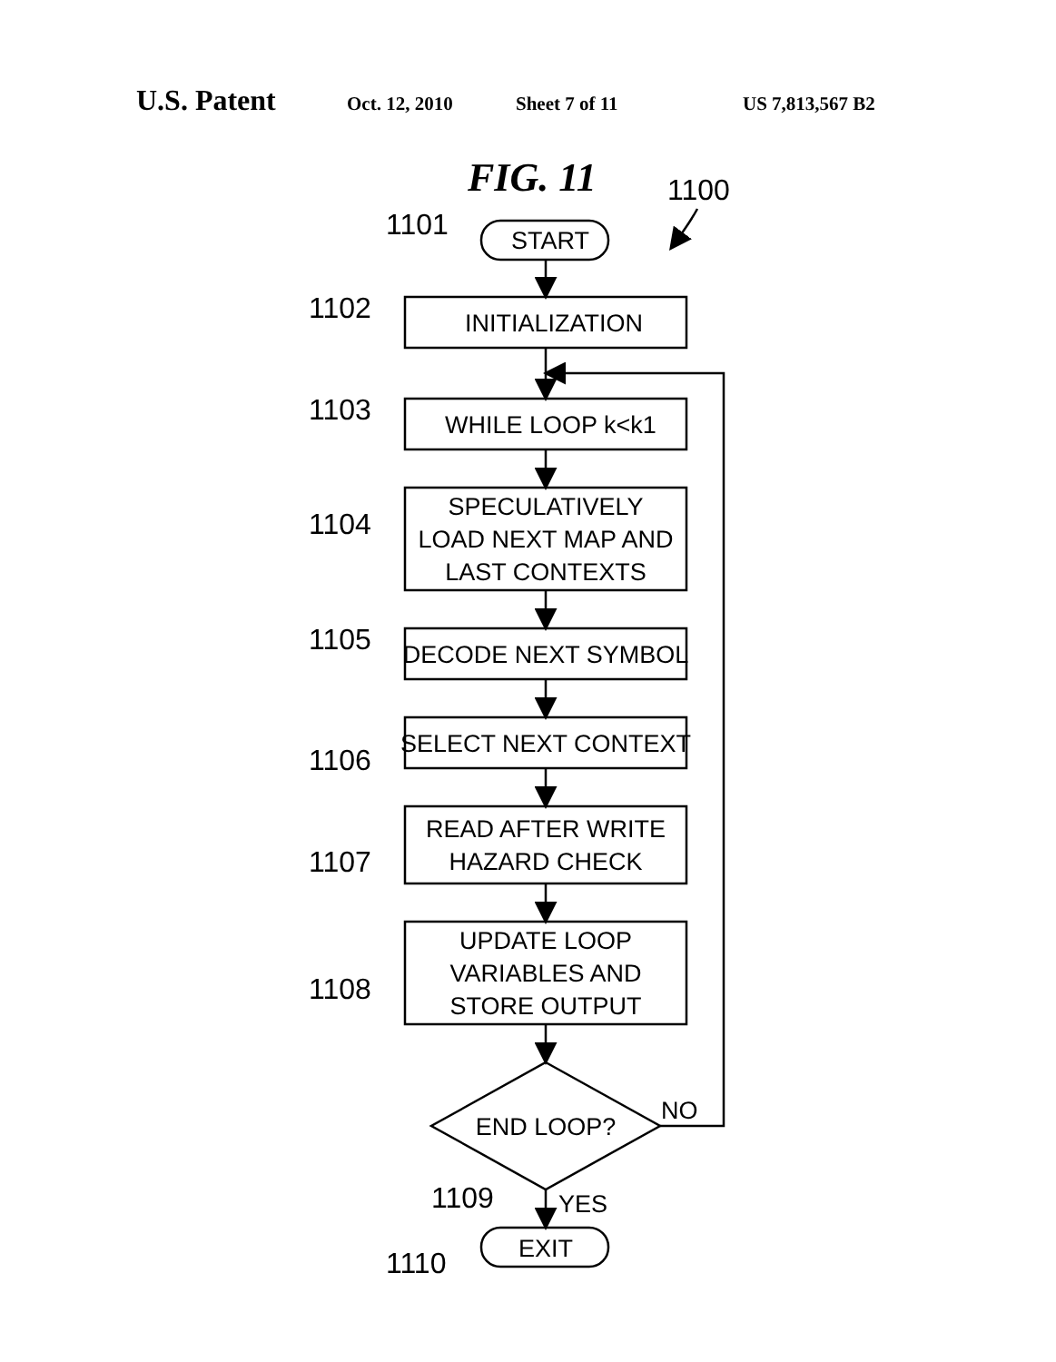U.S. Patent Oct. 12, 2010 Sheet 7 of 11 US 7,813,567 B2
FIG. 11
1100
1101
START
1102
INITIALIZATION
1103
WHILE LOOP k<k1
1104
SPECULATIVELY
LOAD NEXT MAP AND
LAST CONTEXTS
1105
DECODE NEXT SYMBOL
SELECT NEXT CONTEXT
1106
READ AFTER WRITE
HAZARD CHECK
1107
UPDATE LOOP
VARIABLES AND
STORE OUTPUT
1108
END LOOP?
NO
1109
YES
EXIT
1110